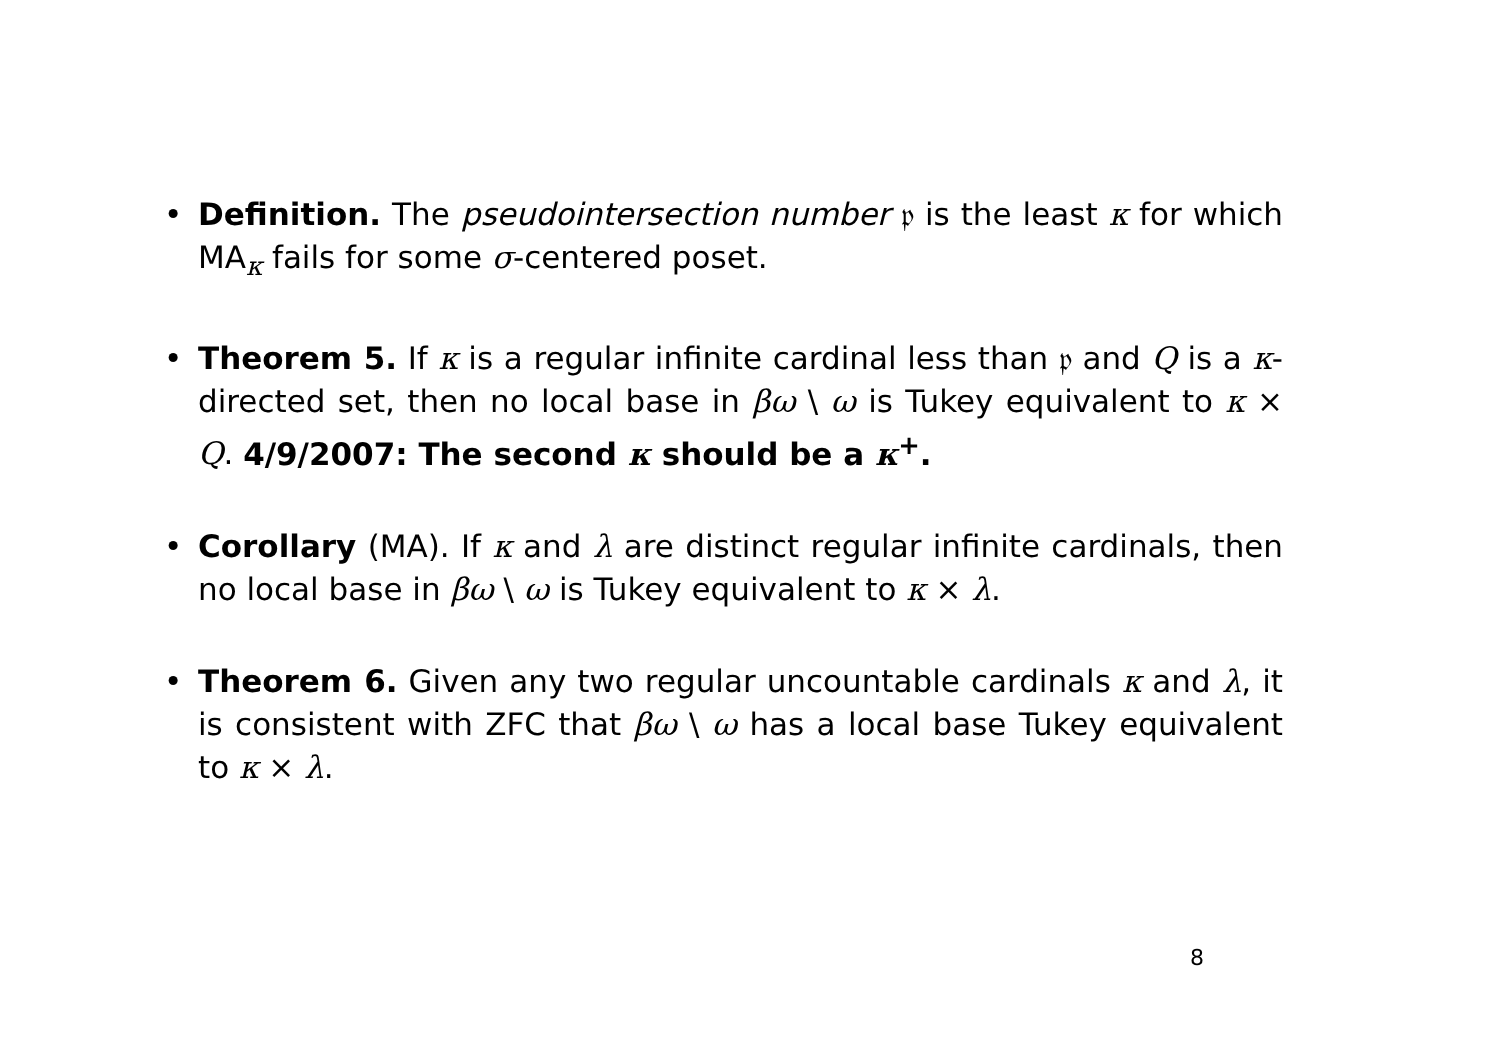• Definition. The pseudointersection number 𝔭 is the least κ for which MA<sub>κ</sub> fails for some σ-centered poset.
• Theorem 5. If κ is a regular infinite cardinal less than 𝔭 and Q is a κ-directed set, then no local base in βω \ ω is Tukey equivalent to κ × Q. 4/9/2007: The second κ should be a κ<sup>+</sup>.
• Corollary (MA). If κ and λ are distinct regular infinite cardinals, then no local base in βω \ ω is Tukey equivalent to κ × λ.
• Theorem 6. Given any two regular uncountable cardinals κ and λ, it is consistent with ZFC that βω \ ω has a local base Tukey equivalent to κ × λ.
8